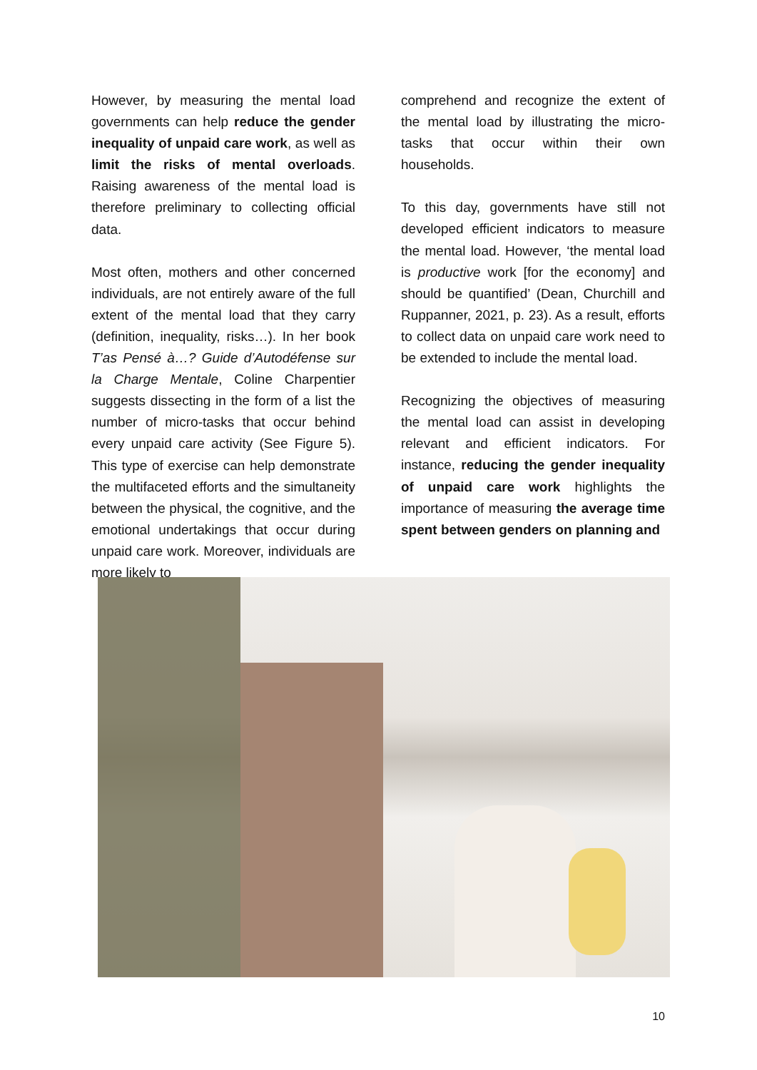However, by measuring the mental load governments can help reduce the gender inequality of unpaid care work, as well as limit the risks of mental overloads. Raising awareness of the mental load is therefore preliminary to collecting official data.
Most often, mothers and other concerned individuals, are not entirely aware of the full extent of the mental load that they carry (definition, inequality, risks…). In her book T’as Pensé à…? Guide d’Autodéfense sur la Charge Mentale, Coline Charpentier suggests dissecting in the form of a list the number of micro-tasks that occur behind every unpaid care activity (See Figure 5). This type of exercise can help demonstrate the multifaceted efforts and the simultaneity between the physical, the cognitive, and the emotional undertakings that occur during unpaid care work. Moreover, individuals are more likely to
comprehend and recognize the extent of the mental load by illustrating the micro-tasks that occur within their own households.
To this day, governments have still not developed efficient indicators to measure the mental load. However, ‘the mental load is productive work [for the economy] and should be quantified’ (Dean, Churchill and Ruppanner, 2021, p. 23). As a result, efforts to collect data on unpaid care work need to be extended to include the mental load.
Recognizing the objectives of measuring the mental load can assist in developing relevant and efficient indicators. For instance, reducing the gender inequality of unpaid care work highlights the importance of measuring the average time spent between genders on planning and
10